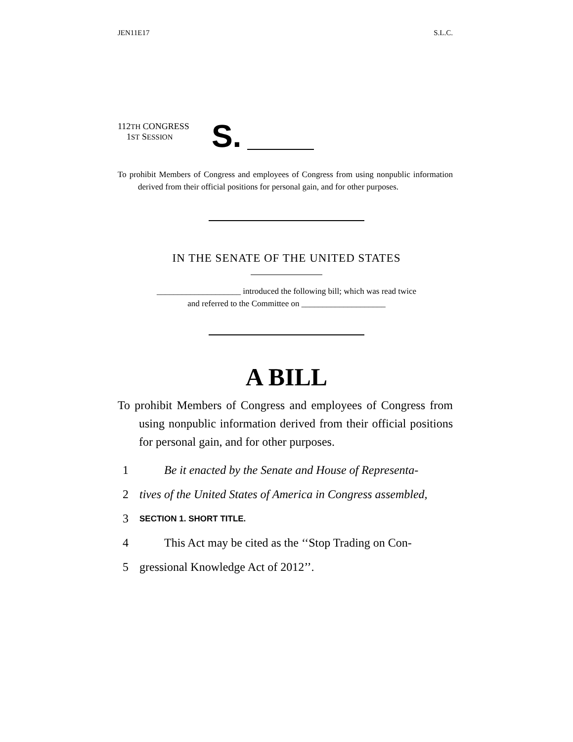JEN11E17 S.L.C.
112TH CONGRESS
1ST SESSION
S.
To prohibit Members of Congress and employees of Congress from using nonpublic information derived from their official positions for personal gain, and for other purposes.
IN THE SENATE OF THE UNITED STATES
____________________ introduced the following bill; which was read twice
and referred to the Committee on ____________________
A BILL
To prohibit Members of Congress and employees of Congress from using nonpublic information derived from their official positions for personal gain, and for other purposes.
1 Be it enacted by the Senate and House of Representa-
2 tives of the United States of America in Congress assembled,
3 SECTION 1. SHORT TITLE.
4 This Act may be cited as the ‘‘Stop Trading on Con-
5 gressional Knowledge Act of 2012’’.